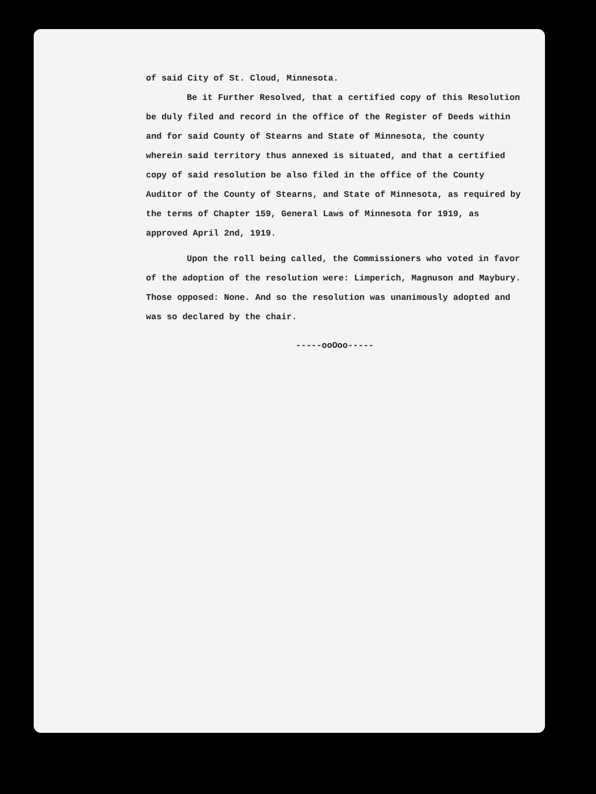of said City of St. Cloud, Minnesota.
Be it Further Resolved, that a certified copy of this Resolution be duly filed and record in the office of the Register of Deeds within and for said County of Stearns and State of Minnesota, the county wherein said territory thus annexed is situated, and that a certified copy of said resolution be also filed in the office of the County Auditor of the County of Stearns, and State of Minnesota, as required by the terms of Chapter 159, General Laws of Minnesota for 1919, as approved April 2nd, 1919.
Upon the roll being called, the Commissioners who voted in favor of the adoption of the resolution were: Limperich, Magnuson and Maybury. Those opposed: None. And so the resolution was unanimously adopted and was so declared by the chair.
-----ooOoo-----